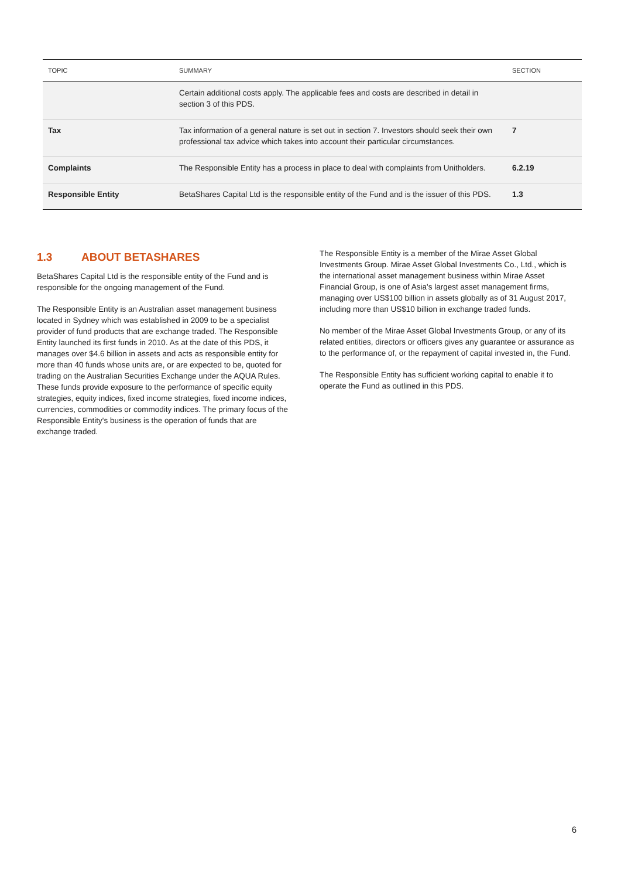| TOPIC | SUMMARY | SECTION |
| --- | --- | --- |
| | Certain additional costs apply. The applicable fees and costs are described in detail in section 3 of this PDS. | |
| Tax | Tax information of a general nature is set out in section 7. Investors should seek their own professional tax advice which takes into account their particular circumstances. | 7 |
| Complaints | The Responsible Entity has a process in place to deal with complaints from Unitholders. | 6.2.19 |
| Responsible Entity | BetaShares Capital Ltd is the responsible entity of the Fund and is the issuer of this PDS. | 1.3 |
1.3 ABOUT BETASHARES
BetaShares Capital Ltd is the responsible entity of the Fund and is responsible for the ongoing management of the Fund.
The Responsible Entity is an Australian asset management business located in Sydney which was established in 2009 to be a specialist provider of fund products that are exchange traded. The Responsible Entity launched its first funds in 2010. As at the date of this PDS, it manages over $4.6 billion in assets and acts as responsible entity for more than 40 funds whose units are, or are expected to be, quoted for trading on the Australian Securities Exchange under the AQUA Rules. These funds provide exposure to the performance of specific equity strategies, equity indices, fixed income strategies, fixed income indices, currencies, commodities or commodity indices. The primary focus of the Responsible Entity's business is the operation of funds that are exchange traded.
The Responsible Entity is a member of the Mirae Asset Global Investments Group. Mirae Asset Global Investments Co., Ltd., which is the international asset management business within Mirae Asset Financial Group, is one of Asia's largest asset management firms, managing over US$100 billion in assets globally as of 31 August 2017, including more than US$10 billion in exchange traded funds.
No member of the Mirae Asset Global Investments Group, or any of its related entities, directors or officers gives any guarantee or assurance as to the performance of, or the repayment of capital invested in, the Fund.
The Responsible Entity has sufficient working capital to enable it to operate the Fund as outlined in this PDS.
6